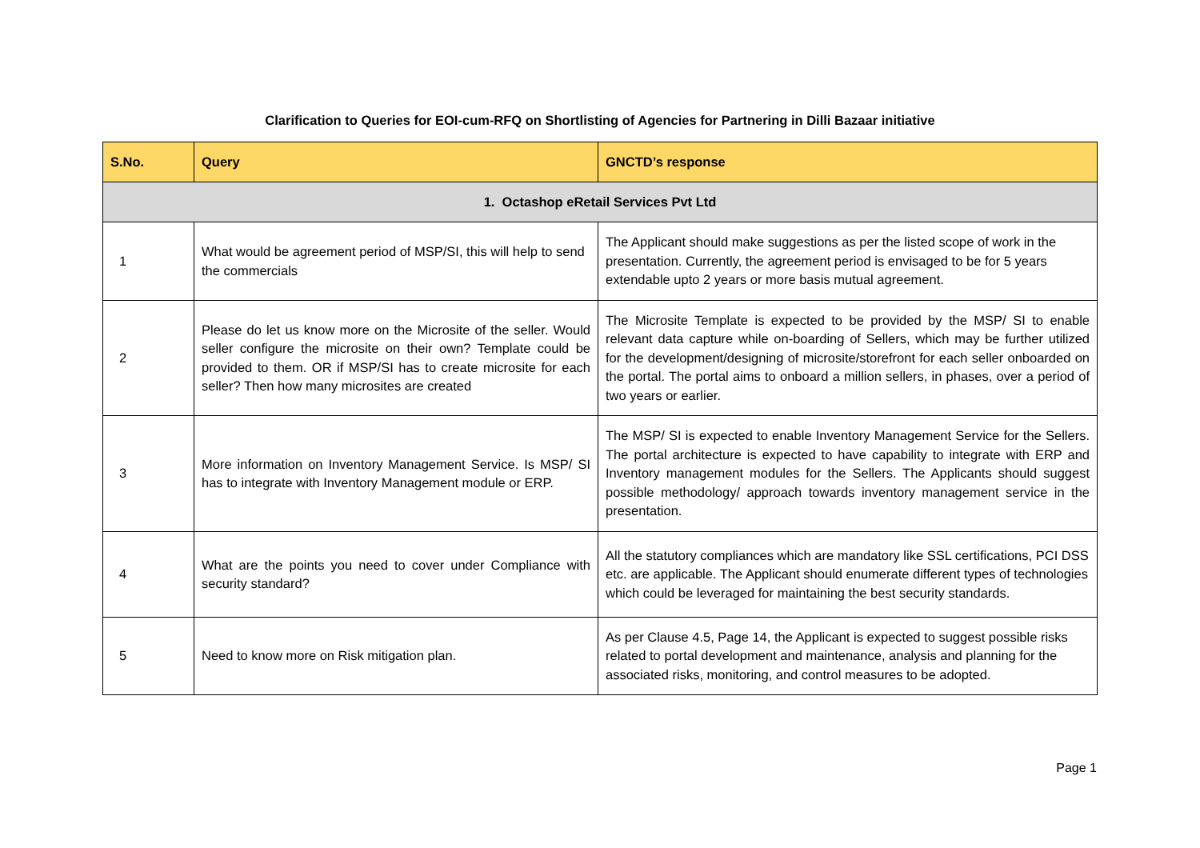Clarification to Queries for EOI-cum-RFQ on Shortlisting of Agencies for Partnering in Dilli Bazaar initiative
| S.No. | Query | GNCTD’s response |
| --- | --- | --- |
| 1. Octashop eRetail Services Pvt Ltd | | |
| 1 | What would be agreement period of MSP/SI, this will help to send the commercials | The Applicant should make suggestions as per the listed scope of work in the presentation. Currently, the agreement period is envisaged to be for 5 years extendable upto 2 years or more basis mutual agreement. |
| 2 | Please do let us know more on the Microsite of the seller. Would seller configure the microsite on their own? Template could be provided to them. OR if MSP/SI has to create microsite for each seller? Then how many microsites are created | The Microsite Template is expected to be provided by the MSP/ SI to enable relevant data capture while on-boarding of Sellers, which may be further utilized for the development/designing of microsite/storefront for each seller onboarded on the portal. The portal aims to onboard a million sellers, in phases, over a period of two years or earlier. |
| 3 | More information on Inventory Management Service. Is MSP/ SI has to integrate with Inventory Management module or ERP. | The MSP/ SI is expected to enable Inventory Management Service for the Sellers. The portal architecture is expected to have capability to integrate with ERP and Inventory management modules for the Sellers. The Applicants should suggest possible methodology/ approach towards inventory management service in the presentation. |
| 4 | What are the points you need to cover under Compliance with security standard? | All the statutory compliances which are mandatory like SSL certifications, PCI DSS etc. are applicable. The Applicant should enumerate different types of technologies which could be leveraged for maintaining the best security standards. |
| 5 | Need to know more on Risk mitigation plan. | As per Clause 4.5, Page 14, the Applicant is expected to suggest possible risks related to portal development and maintenance, analysis and planning for the associated risks, monitoring, and control measures to be adopted. |
Page 1